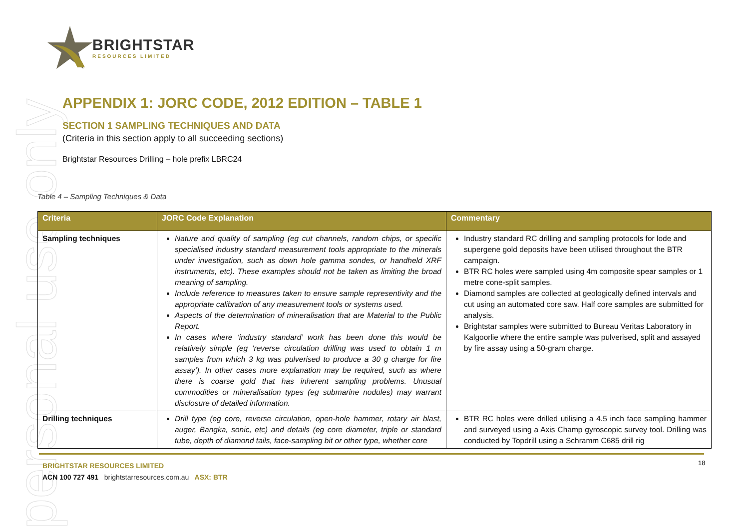personal use only
BRIGHTSTAR
RESOURCES LIMITED
APPENDIX 1: JORC CODE, 2012 EDITION – TABLE 1
SECTION 1 SAMPLING TECHNIQUES AND DATA
(Criteria in this section apply to all succeeding sections)
Brightstar Resources Drilling – hole prefix LBRC24
Table 4 – Sampling Techniques & Data
| Criteria | JORC Code Explanation | Commentary |
| --- | --- | --- |
| Sampling techniques | Nature and quality of sampling (eg cut channels, random chips, or specific specialised industry standard measurement tools appropriate to the minerals under investigation, such as down hole gamma sondes, or handheld XRF instruments, etc). These examples should not be taken as limiting the broad meaning of sampling. Include reference to measures taken to ensure sample representivity and the appropriate calibration of any measurement tools or systems used. Aspects of the determination of mineralisation that are Material to the Public Report. In cases where ‘industry standard’ work has been done this would be relatively simple (eg ‘reverse circulation drilling was used to obtain 1 m samples from which 3 kg was pulverised to produce a 30 g charge for fire assay’). In other cases more explanation may be required, such as where there is coarse gold that has inherent sampling problems. Unusual commodities or mineralisation types (eg submarine nodules) may warrant disclosure of detailed information. | Industry standard RC drilling and sampling protocols for lode and supergene gold deposits have been utilised throughout the BTR campaign. BTR RC holes were sampled using 4m composite spear samples or 1 metre cone-split samples. Diamond samples are collected at geologically defined intervals and cut using an automated core saw. Half core samples are submitted for analysis. Brightstar samples were submitted to Bureau Veritas Laboratory in Kalgoorlie where the entire sample was pulverised, split and assayed by fire assay using a 50-gram charge. |
| Drilling techniques | Drill type (eg core, reverse circulation, open-hole hammer, rotary air blast, auger, Bangka, sonic, etc) and details (eg core diameter, triple or standard tube, depth of diamond tails, face-sampling bit or other type, whether core | BTR RC holes were drilled utilising a 4.5 inch face sampling hammer and surveyed using a Axis Champ gyroscopic survey tool. Drilling was conducted by Topdrill using a Schramm C685 drill rig |
BRIGHTSTAR RESOURCES LIMITED
ACN 100 727 491 brightstarresources.com.au ASX: BTR
18